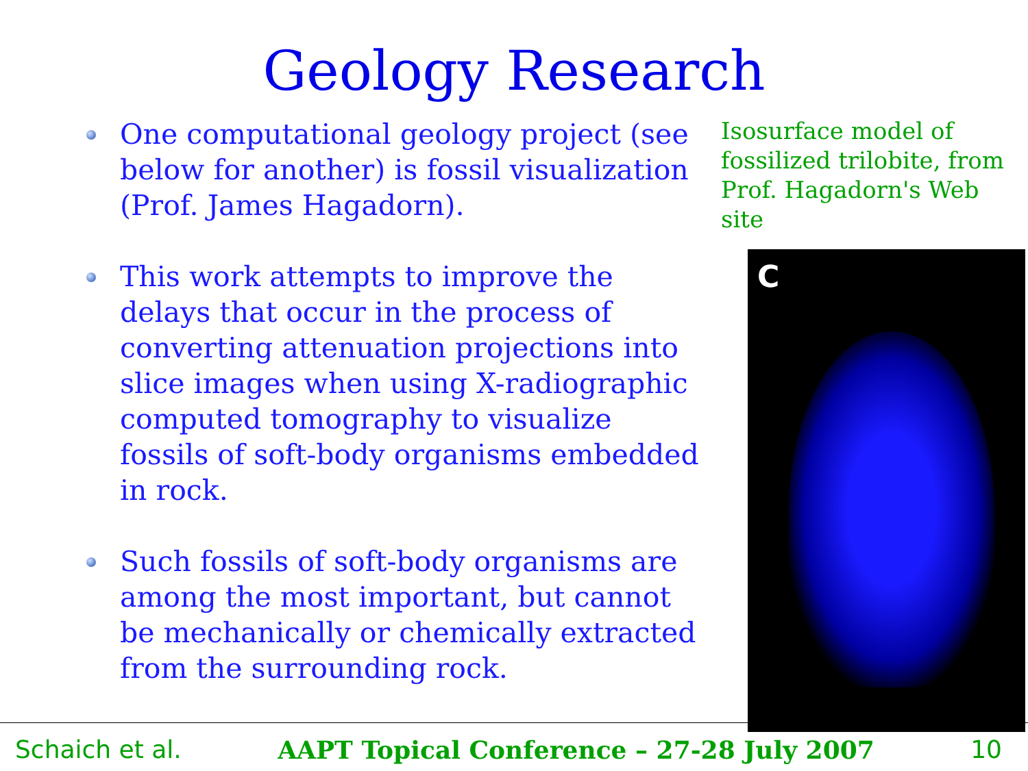Geology Research
One computational geology project (see below for another) is fossil visualization (Prof. James Hagadorn).
This work attempts to improve the delays that occur in the process of converting attenuation projections into slice images when using X-radiographic computed tomography to visualize fossils of soft-body organisms embedded in rock.
Such fossils of soft-body organisms are among the most important, but cannot be mechanically or chemically extracted from the surrounding rock.
Isosurface model of fossilized trilobite, from Prof. Hagadorn's Web site
C
Schaich et al. AAPT Topical Conference – 27-28 July 2007 10